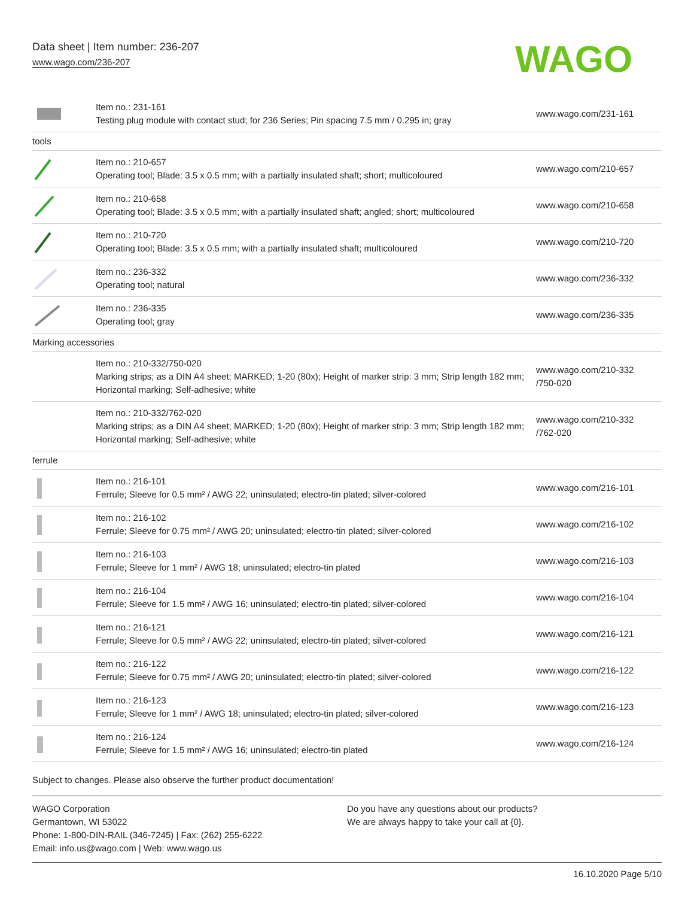Data sheet | Item number: 236-207
www.wago.com/236-207
WAGO
| | Item no.: 231-161 Testing plug module with contact stud; for 236 Series; Pin spacing 7.5 mm / 0.295 in; gray | www.wago.com/231-161 |
| tools | | |
| | Item no.: 210-657 Operating tool; Blade: 3.5 x 0.5 mm; with a partially insulated shaft; short; multicoloured | www.wago.com/210-657 |
| | Item no.: 210-658 Operating tool; Blade: 3.5 x 0.5 mm; with a partially insulated shaft; angled; short; multicoloured | www.wago.com/210-658 |
| | Item no.: 210-720 Operating tool; Blade: 3.5 x 0.5 mm; with a partially insulated shaft; multicoloured | www.wago.com/210-720 |
| | Item no.: 236-332 Operating tool; natural | www.wago.com/236-332 |
| | Item no.: 236-335 Operating tool; gray | www.wago.com/236-335 |
| Marking accessories | | |
| | Item no.: 210-332/750-020 Marking strips; as a DIN A4 sheet; MARKED; 1-20 (80x); Height of marker strip: 3 mm; Strip length 182 mm; Horizontal marking; Self-adhesive; white | www.wago.com/210-332 /750-020 |
| | Item no.: 210-332/762-020 Marking strips; as a DIN A4 sheet; MARKED; 1-20 (80x); Height of marker strip: 3 mm; Strip length 182 mm; Horizontal marking; Self-adhesive; white | www.wago.com/210-332 /762-020 |
| ferrule | | |
| | Item no.: 216-101 Ferrule; Sleeve for 0.5 mm² / AWG 22; uninsulated; electro-tin plated; silver-colored | www.wago.com/216-101 |
| | Item no.: 216-102 Ferrule; Sleeve for 0.75 mm² / AWG 20; uninsulated; electro-tin plated; silver-colored | www.wago.com/216-102 |
| | Item no.: 216-103 Ferrule; Sleeve for 1 mm² / AWG 18; uninsulated; electro-tin plated | www.wago.com/216-103 |
| | Item no.: 216-104 Ferrule; Sleeve for 1.5 mm² / AWG 16; uninsulated; electro-tin plated; silver-colored | www.wago.com/216-104 |
| | Item no.: 216-121 Ferrule; Sleeve for 0.5 mm² / AWG 22; uninsulated; electro-tin plated; silver-colored | www.wago.com/216-121 |
| | Item no.: 216-122 Ferrule; Sleeve for 0.75 mm² / AWG 20; uninsulated; electro-tin plated; silver-colored | www.wago.com/216-122 |
| | Item no.: 216-123 Ferrule; Sleeve for 1 mm² / AWG 18; uninsulated; electro-tin plated; silver-colored | www.wago.com/216-123 |
| | Item no.: 216-124 Ferrule; Sleeve for 1.5 mm² / AWG 16; uninsulated; electro-tin plated | www.wago.com/216-124 |
Subject to changes. Please also observe the further product documentation!
WAGO Corporation
Germantown, WI 53022
Phone: 1-800-DIN-RAIL (346-7245) | Fax: (262) 255-6222
Email: info.us@wago.com | Web: www.wago.us
Do you have any questions about our products?
We are always happy to take your call at {0}.
16.10.2020 Page 5/10